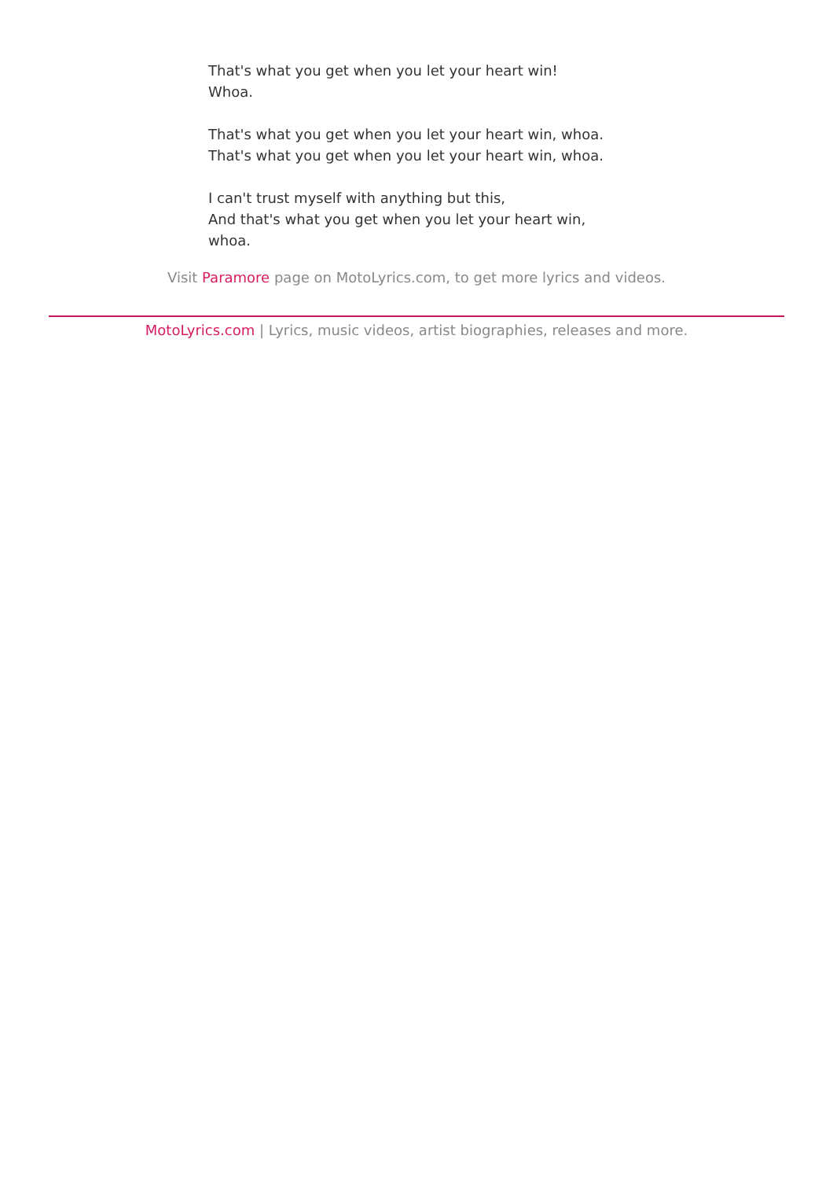That's what you get when you let your heart win!
Whoa.
That's what you get when you let your heart win, whoa.
That's what you get when you let your heart win, whoa.
I can't trust myself with anything but this,
And that's what you get when you let your heart win,
whoa.
Visit Paramore page on MotoLyrics.com, to get more lyrics and videos.
MotoLyrics.com | Lyrics, music videos, artist biographies, releases and more.